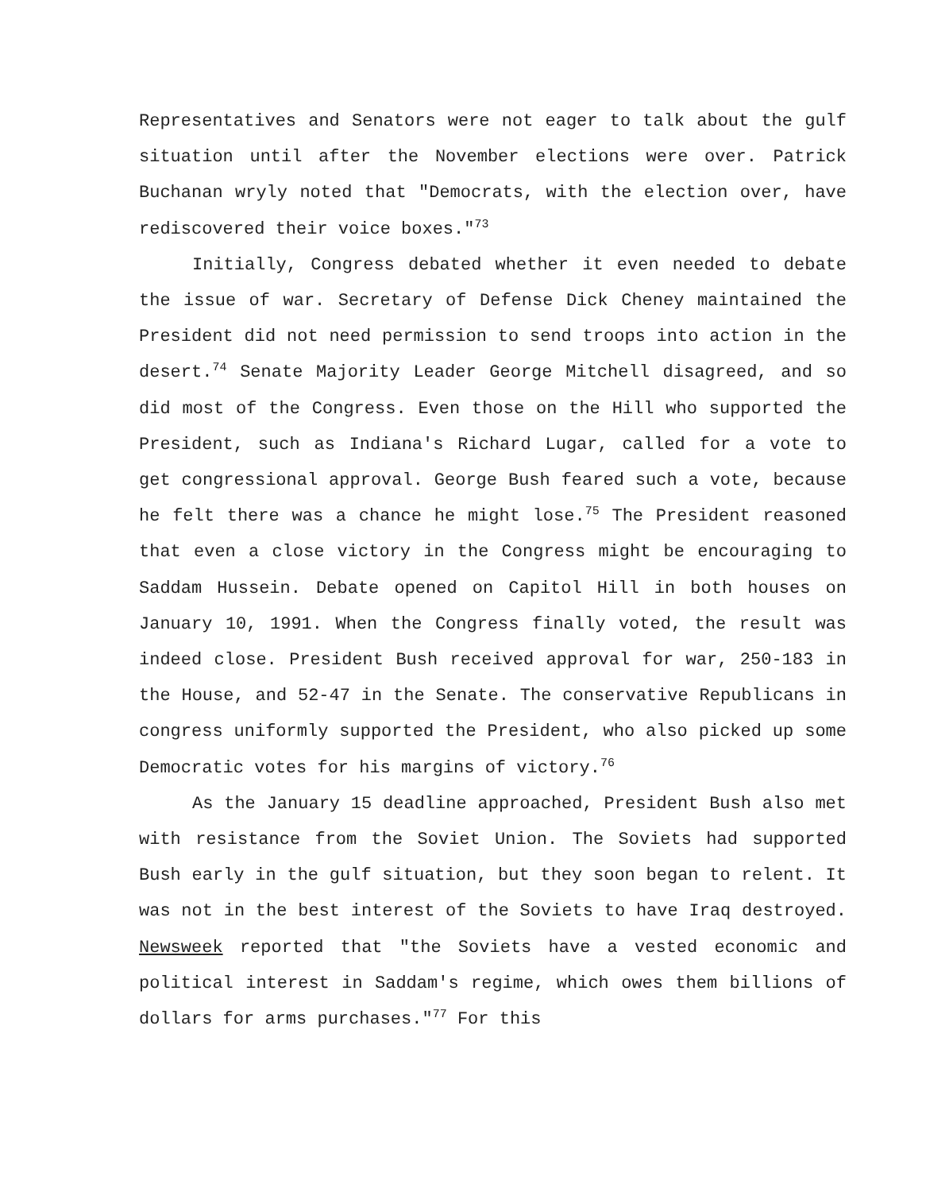Representatives and Senators were not eager to talk about the gulf situation until after the November elections were over. Patrick Buchanan wryly noted that "Democrats, with the election over, have rediscovered their voice boxes."<sup>73</sup>
Initially, Congress debated whether it even needed to debate the issue of war. Secretary of Defense Dick Cheney maintained the President did not need permission to send troops into action in the desert.<sup>74</sup> Senate Majority Leader George Mitchell disagreed, and so did most of the Congress. Even those on the Hill who supported the President, such as Indiana's Richard Lugar, called for a vote to get congressional approval. George Bush feared such a vote, because he felt there was a chance he might lose.<sup>75</sup> The President reasoned that even a close victory in the Congress might be encouraging to Saddam Hussein. Debate opened on Capitol Hill in both houses on January 10, 1991. When the Congress finally voted, the result was indeed close. President Bush received approval for war, 250-183 in the House, and 52-47 in the Senate. The conservative Republicans in congress uniformly supported the President, who also picked up some Democratic votes for his margins of victory.<sup>76</sup>
As the January 15 deadline approached, President Bush also met with resistance from the Soviet Union. The Soviets had supported Bush early in the gulf situation, but they soon began to relent. It was not in the best interest of the Soviets to have Iraq destroyed. Newsweek reported that "the Soviets have a vested economic and political interest in Saddam's regime, which owes them billions of dollars for arms purchases."<sup>77</sup> For this